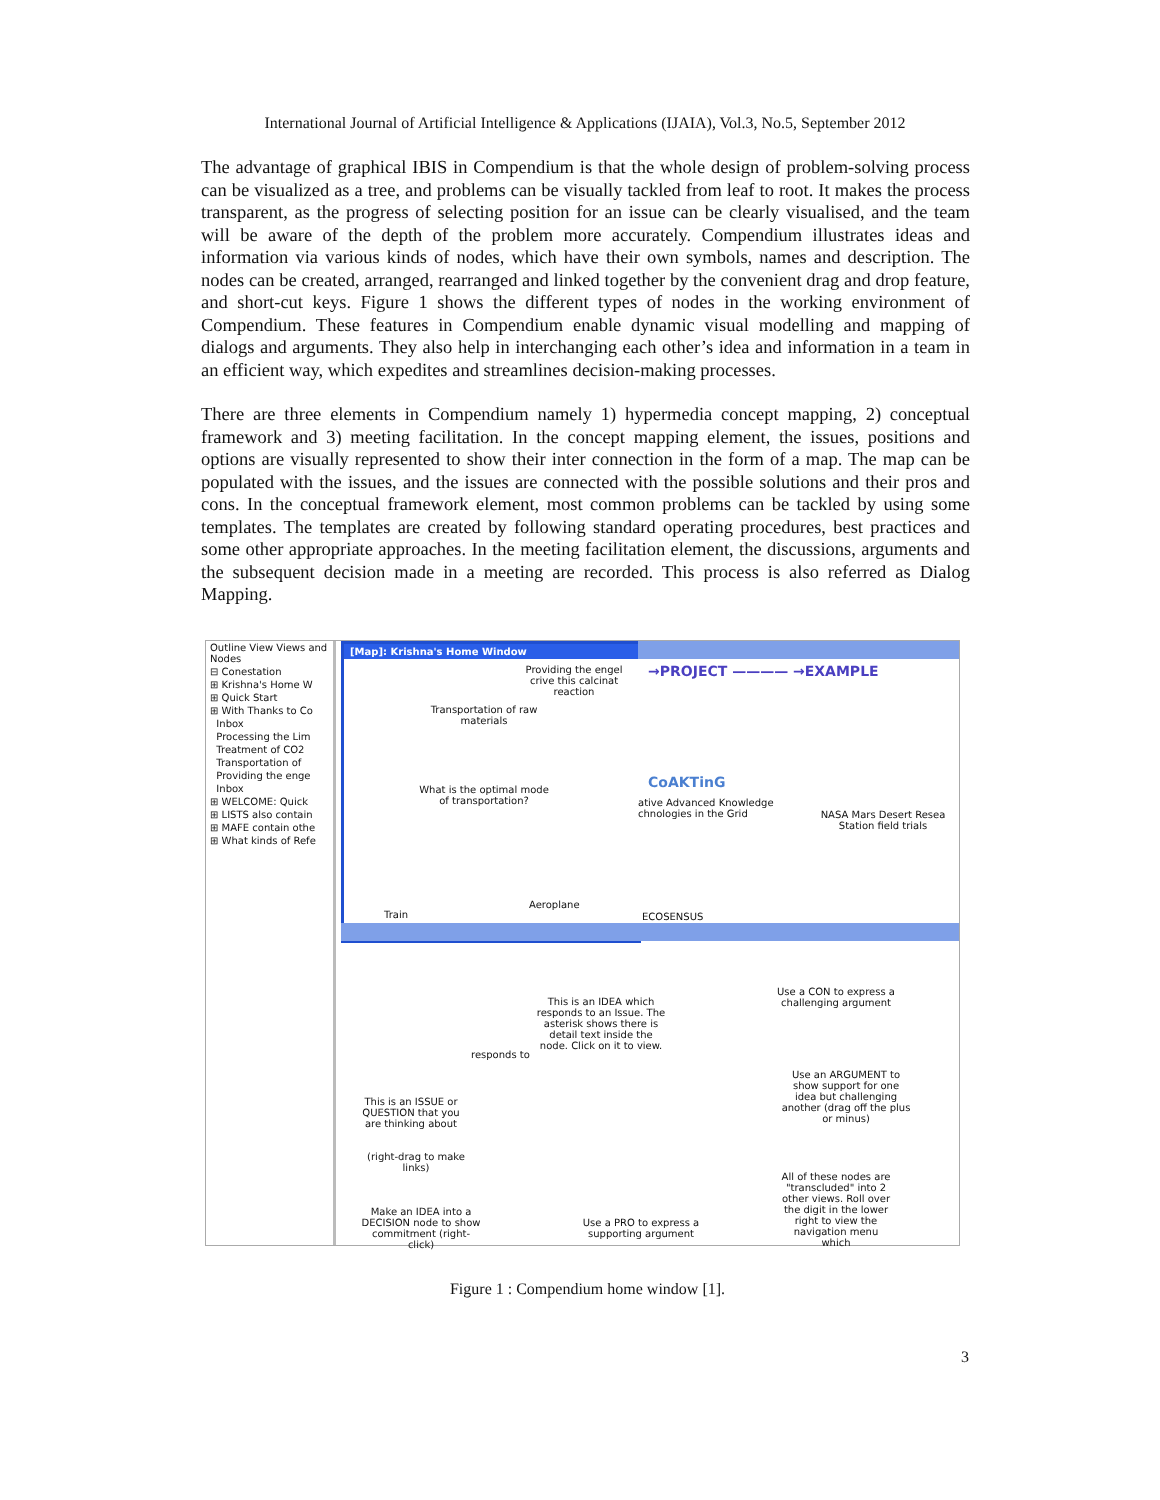International Journal of Artificial Intelligence & Applications (IJAIA), Vol.3, No.5, September 2012
The advantage of graphical IBIS in Compendium is that the whole design of problem-solving process can be visualized as a tree, and problems can be visually tackled from leaf to root. It makes the process transparent, as the progress of selecting position for an issue can be clearly visualised, and the team will be aware of the depth of the problem more accurately. Compendium illustrates ideas and information via various kinds of nodes, which have their own symbols, names and description. The nodes can be created, arranged, rearranged and linked together by the convenient drag and drop feature, and short-cut keys. Figure 1 shows the different types of nodes in the working environment of Compendium. These features in Compendium enable dynamic visual modelling and mapping of dialogs and arguments. They also help in interchanging each other’s idea and information in a team in an efficient way, which expedites and streamlines decision-making processes.
There are three elements in Compendium namely 1) hypermedia concept mapping, 2) conceptual framework and 3) meeting facilitation. In the concept mapping element, the issues, positions and options are visually represented to show their inter connection in the form of a map. The map can be populated with the issues, and the issues are connected with the possible solutions and their pros and cons. In the conceptual framework element, most common problems can be tackled by using some templates. The templates are created by following standard operating procedures, best practices and some other appropriate approaches. In the meeting facilitation element, the discussions, arguments and the subsequent decision made in a meeting are recorded. This process is also referred as Dialog Mapping.
Outline View Views and Nodes
⊟ Conestation
⊞ Krishna's Home W
⊞ Quick Start
⊞ With Thanks to Co
Inbox
Processing the Lim
Treatment of CO2
Transportation of
Providing the enge
Inbox
⊞ WELCOME: Quick
⊞ LISTS also contain
⊞ MAFE contain othe
⊞ What kinds of Refe
[Map]: Krishna's Home Window
Providing the engel crive this calcinat reaction
Transportation of raw materials
What is the optimal mode of transportation?
Train
Aeroplane
→PROJECT ———— →EXAMPLE
CoAKTinG
ative Advanced Knowledge
chnologies in the Grid
NASA Mars Desert Resea Station field trials
ECOSENSUS
This is an IDEA which responds to an Issue. The asterisk shows there is detail text inside the node. Click on it to view.
Use a CON to express a challenging argument
responds to
This is an ISSUE or QUESTION that you are thinking about
Use an ARGUMENT to show support for one idea but challenging another (drag off the plus or minus)
(right-drag to make links)
All of these nodes are "transcluded" into 2 other views. Roll over the digit in the lower right to view the navigation menu which
Make an IDEA into a DECISION node to show commitment (right-click)
Use a PRO to express a supporting argument
Figure 1 : Compendium home window [1].
3